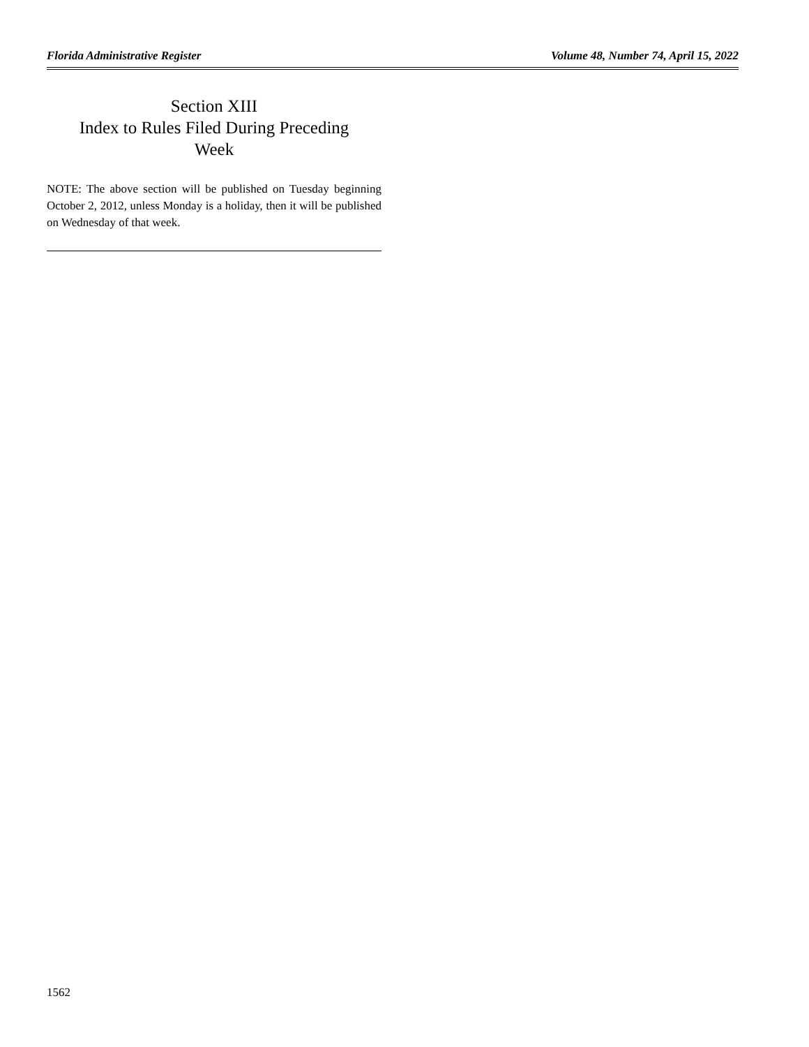Florida Administrative Register Volume 48, Number 74, April 15, 2022
Section XIII
Index to Rules Filed During Preceding
Week
NOTE: The above section will be published on Tuesday beginning October 2, 2012, unless Monday is a holiday, then it will be published on Wednesday of that week.
1562